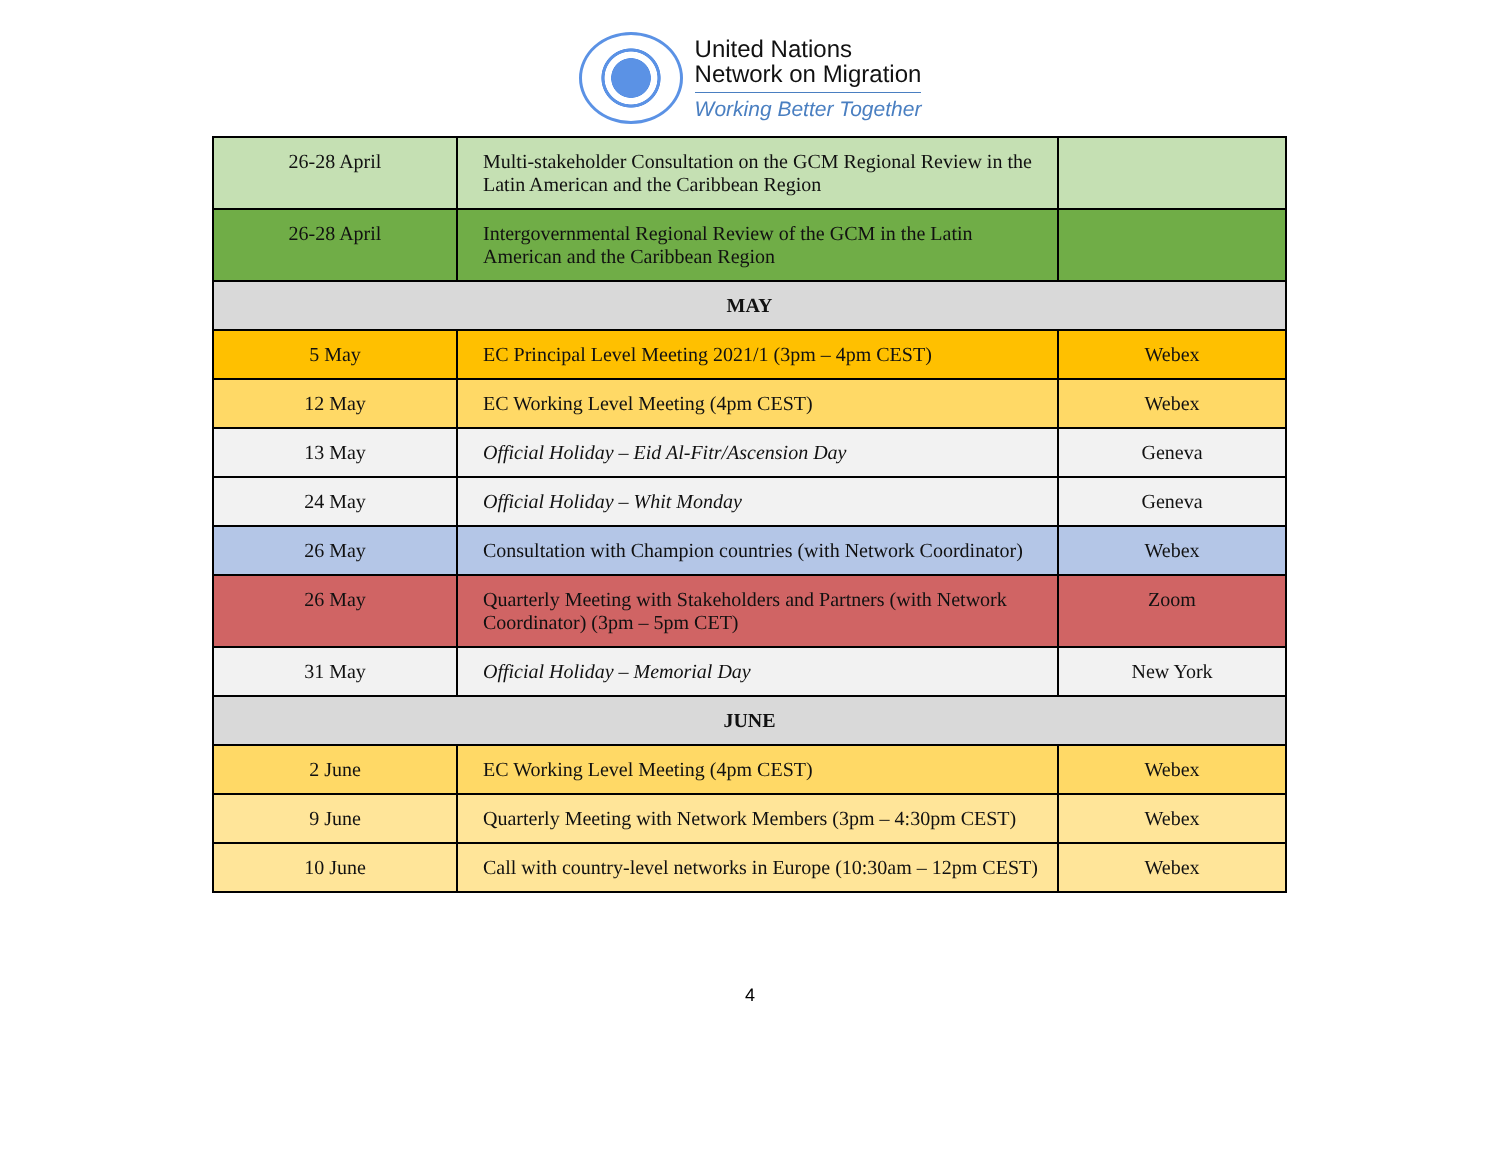United Nations
Network on Migration
Working Better Together
| 26-28 April | Multi-stakeholder Consultation on the GCM Regional Review in the Latin American and the Caribbean Region | |
| 26-28 April | Intergovernmental Regional Review of the GCM in the Latin American and the Caribbean Region | |
| MAY | | |
| 5 May | EC Principal Level Meeting 2021/1 (3pm – 4pm CEST) | Webex |
| 12 May | EC Working Level Meeting (4pm CEST) | Webex |
| 13 May | Official Holiday – Eid Al-Fitr/Ascension Day | Geneva |
| 24 May | Official Holiday – Whit Monday | Geneva |
| 26 May | Consultation with Champion countries (with Network Coordinator) | Webex |
| 26 May | Quarterly Meeting with Stakeholders and Partners (with Network Coordinator) (3pm – 5pm CET) | Zoom |
| 31 May | Official Holiday – Memorial Day | New York |
| JUNE | | |
| 2 June | EC Working Level Meeting (4pm CEST) | Webex |
| 9 June | Quarterly Meeting with Network Members (3pm – 4:30pm CEST) | Webex |
| 10 June | Call with country-level networks in Europe (10:30am – 12pm CEST) | Webex |
4